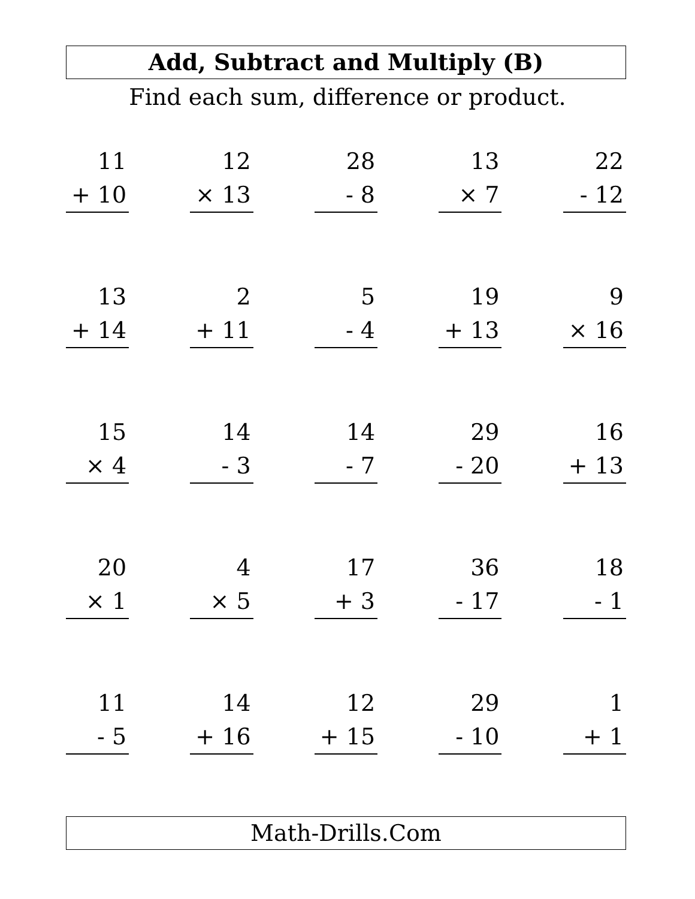Add, Subtract and Multiply (B)
Find each sum, difference or product.
| 11 + 10 | | 12 × 13 | | 28 - 8 | | 13 × 7 | | 22 - 12 |
| 13 + 14 | | 2 + 11 | | 5 - 4 | | 19 + 13 | | 9 × 16 |
| 15 × 4 | | 14 - 3 | | 14 - 7 | | 29 - 20 | | 16 + 13 |
| 20 × 1 | | 4 × 5 | | 17 + 3 | | 36 - 17 | | 18 - 1 |
| 11 - 5 | | 14 + 16 | | 12 + 15 | | 29 - 10 | | 1 + 1 |
Math-Drills.Com